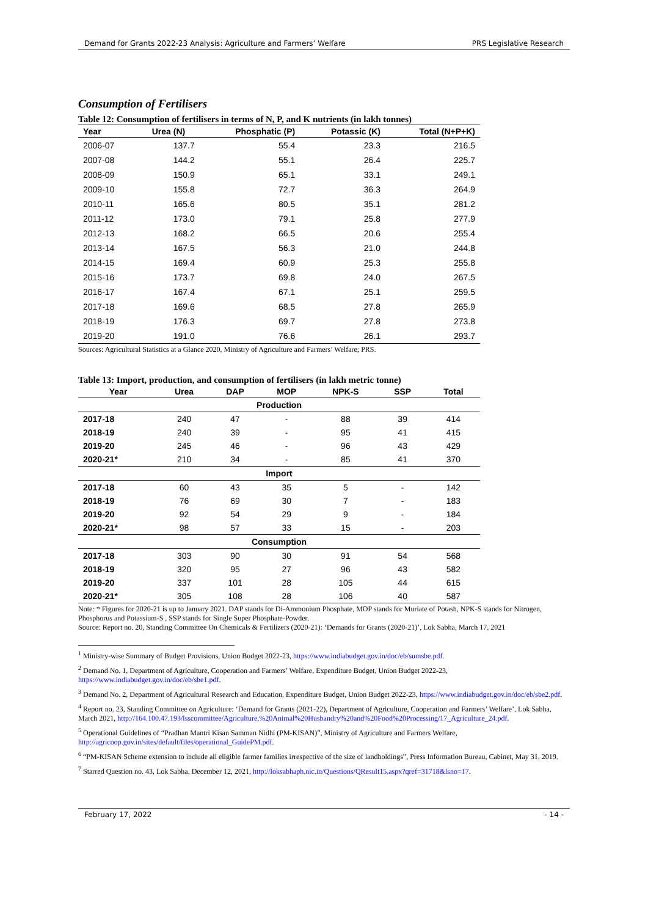Demand for Grants 2022-23 Analysis: Agriculture and Farmers’ Welfare PRS Legislative Research
Consumption of Fertilisers
Table 12: Consumption of fertilisers in terms of N, P, and K nutrients (in lakh tonnes)
| Year | Urea (N) | Phosphatic (P) | Potassic (K) | Total (N+P+K) |
| --- | --- | --- | --- | --- |
| 2006-07 | 137.7 | 55.4 | 23.3 | 216.5 |
| 2007-08 | 144.2 | 55.1 | 26.4 | 225.7 |
| 2008-09 | 150.9 | 65.1 | 33.1 | 249.1 |
| 2009-10 | 155.8 | 72.7 | 36.3 | 264.9 |
| 2010-11 | 165.6 | 80.5 | 35.1 | 281.2 |
| 2011-12 | 173.0 | 79.1 | 25.8 | 277.9 |
| 2012-13 | 168.2 | 66.5 | 20.6 | 255.4 |
| 2013-14 | 167.5 | 56.3 | 21.0 | 244.8 |
| 2014-15 | 169.4 | 60.9 | 25.3 | 255.8 |
| 2015-16 | 173.7 | 69.8 | 24.0 | 267.5 |
| 2016-17 | 167.4 | 67.1 | 25.1 | 259.5 |
| 2017-18 | 169.6 | 68.5 | 27.8 | 265.9 |
| 2018-19 | 176.3 | 69.7 | 27.8 | 273.8 |
| 2019-20 | 191.0 | 76.6 | 26.1 | 293.7 |
Sources: Agricultural Statistics at a Glance 2020, Ministry of Agriculture and Farmers’ Welfare; PRS.
Table 13: Import, production, and consumption of fertilisers (in lakh metric tonne)
| Year | Urea | DAP | MOP | NPK-S | SSP | Total |
| --- | --- | --- | --- | --- | --- | --- |
| Production | | | | | | |
| 2017-18 | 240 | 47 | - | 88 | 39 | 414 |
| 2018-19 | 240 | 39 | - | 95 | 41 | 415 |
| 2019-20 | 245 | 46 | - | 96 | 43 | 429 |
| 2020-21* | 210 | 34 | - | 85 | 41 | 370 |
| Import | | | | | | |
| 2017-18 | 60 | 43 | 35 | 5 | - | 142 |
| 2018-19 | 76 | 69 | 30 | 7 | - | 183 |
| 2019-20 | 92 | 54 | 29 | 9 | - | 184 |
| 2020-21* | 98 | 57 | 33 | 15 | - | 203 |
| Consumption | | | | | | |
| 2017-18 | 303 | 90 | 30 | 91 | 54 | 568 |
| 2018-19 | 320 | 95 | 27 | 96 | 43 | 582 |
| 2019-20 | 337 | 101 | 28 | 105 | 44 | 615 |
| 2020-21* | 305 | 108 | 28 | 106 | 40 | 587 |
Note: * Figures for 2020-21 is up to January 2021. DAP stands for Di-Ammonium Phosphate, MOP stands for Muriate of Potash, NPK-S stands for Nitrogen, Phosphorus and Potassium-S , SSP stands for Single Super Phosphate-Powder.
Source: Report no. 20, Standing Committee On Chemicals & Fertilizers (2020-21): ‘Demands for Grants (2020-21)’, Lok Sabha, March 17, 2021
<sup>1</sup> Ministry-wise Summary of Budget Provisions, Union Budget 2022-23, https://www.indiabudget.gov.in/doc/eb/sumsbe.pdf.
<sup>2</sup> Demand No. 1, Department of Agriculture, Cooperation and Farmers’ Welfare, Expenditure Budget, Union Budget 2022-23, https://www.indiabudget.gov.in/doc/eb/sbe1.pdf.
<sup>3</sup> Demand No. 2, Department of Agricultural Research and Education, Expenditure Budget, Union Budget 2022-23, https://www.indiabudget.gov.in/doc/eb/sbe2.pdf.
<sup>4</sup> Report no. 23, Standing Committee on Agriculture: ‘Demand for Grants (2021-22), Department of Agriculture, Cooperation and Farmers’ Welfare’, Lok Sabha, March 2021, http://164.100.47.193/lsscommittee/Agriculture,%20Animal%20Husbandry%20and%20Food%20Processing/17_Agriculture_24.pdf.
<sup>5</sup> Operational Guidelines of “Pradhan Mantri Kisan Samman Nidhi (PM-KISAN)”, Ministry of Agriculture and Farmers Welfare, http://agricoop.gov.in/sites/default/files/operational_GuidePM.pdf.
<sup>6</sup> “PM-KISAN Scheme extension to include all eligible farmer families irrespective of the size of landholdings”, Press Information Bureau, Cabinet, May 31, 2019.
<sup>7</sup> Starred Question no. 43, Lok Sabha, December 12, 2021, http://loksabhaph.nic.in/Questions/QResult15.aspx?qref=31718&lsno=17.
February 17, 2022 - 14 -